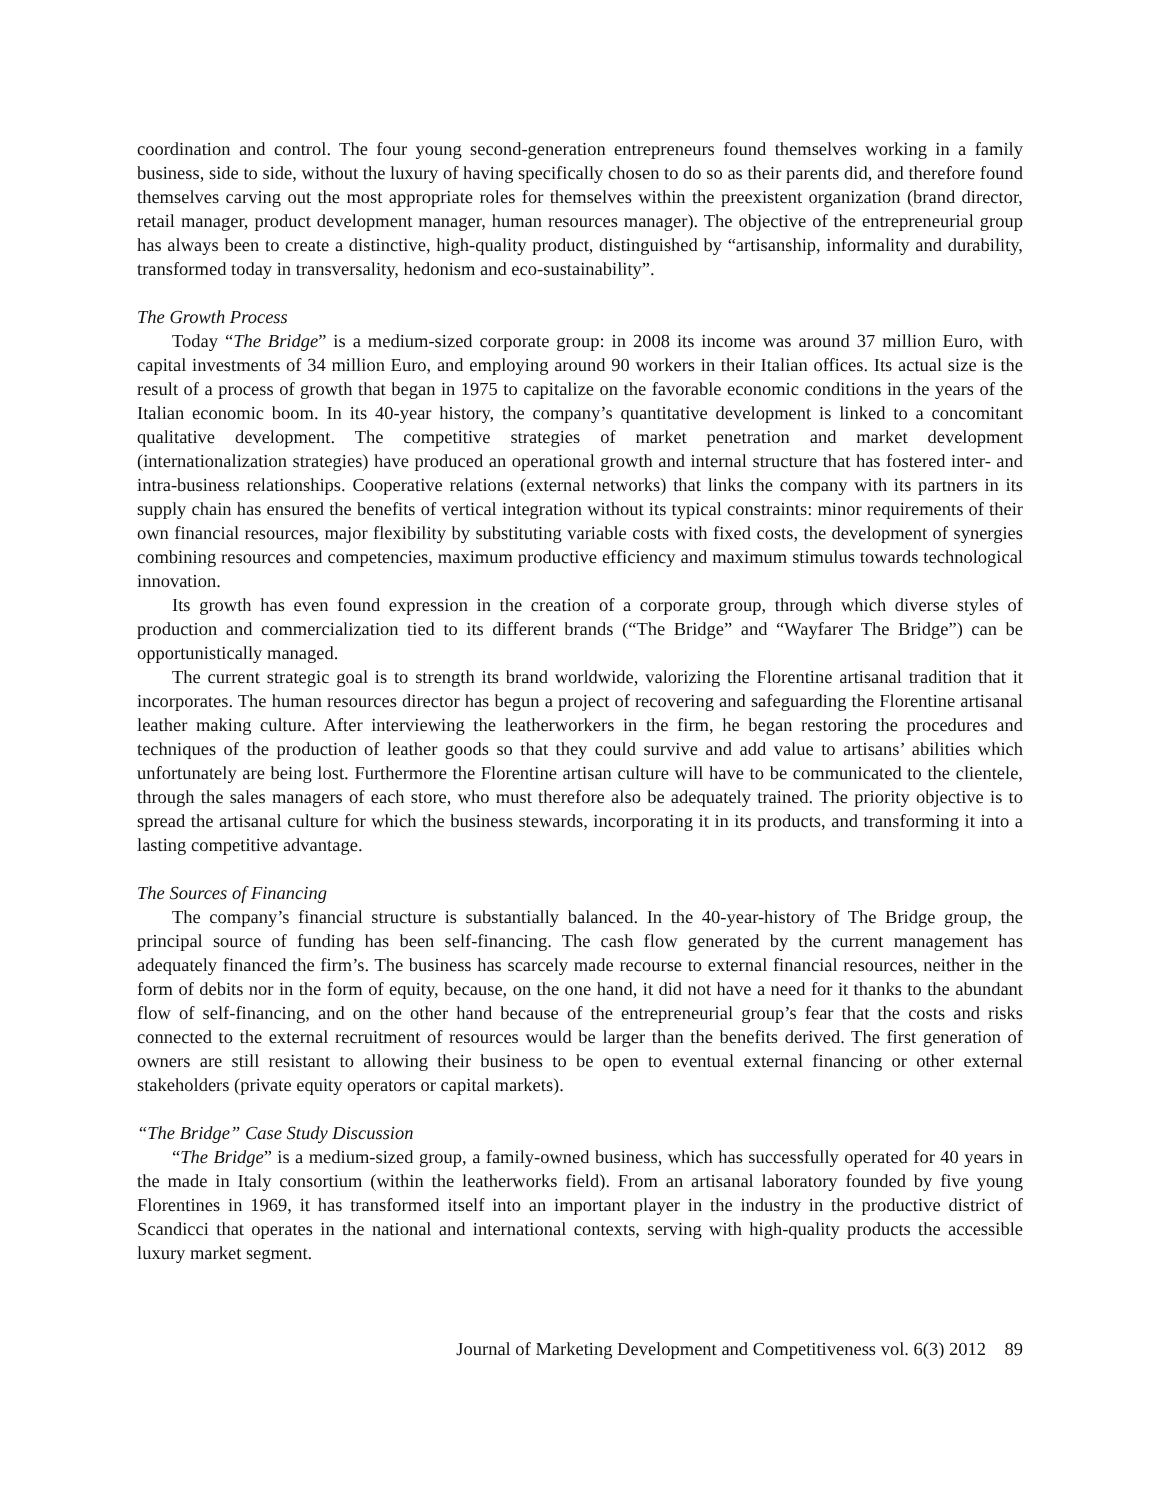coordination and control. The four young second-generation entrepreneurs found themselves working in a family business, side to side, without the luxury of having specifically chosen to do so as their parents did, and therefore found themselves carving out the most appropriate roles for themselves within the preexistent organization (brand director, retail manager, product development manager, human resources manager). The objective of the entrepreneurial group has always been to create a distinctive, high-quality product, distinguished by “artisanship, informality and durability, transformed today in transversality, hedonism and eco-sustainability”.
The Growth Process
Today “The Bridge” is a medium-sized corporate group: in 2008 its income was around 37 million Euro, with capital investments of 34 million Euro, and employing around 90 workers in their Italian offices. Its actual size is the result of a process of growth that began in 1975 to capitalize on the favorable economic conditions in the years of the Italian economic boom. In its 40-year history, the company’s quantitative development is linked to a concomitant qualitative development. The competitive strategies of market penetration and market development (internationalization strategies) have produced an operational growth and internal structure that has fostered inter- and intra-business relationships. Cooperative relations (external networks) that links the company with its partners in its supply chain has ensured the benefits of vertical integration without its typical constraints: minor requirements of their own financial resources, major flexibility by substituting variable costs with fixed costs, the development of synergies combining resources and competencies, maximum productive efficiency and maximum stimulus towards technological innovation.
Its growth has even found expression in the creation of a corporate group, through which diverse styles of production and commercialization tied to its different brands (“The Bridge” and “Wayfarer The Bridge”) can be opportunistically managed.
The current strategic goal is to strength its brand worldwide, valorizing the Florentine artisanal tradition that it incorporates. The human resources director has begun a project of recovering and safeguarding the Florentine artisanal leather making culture. After interviewing the leatherworkers in the firm, he began restoring the procedures and techniques of the production of leather goods so that they could survive and add value to artisans’ abilities which unfortunately are being lost. Furthermore the Florentine artisan culture will have to be communicated to the clientele, through the sales managers of each store, who must therefore also be adequately trained. The priority objective is to spread the artisanal culture for which the business stewards, incorporating it in its products, and transforming it into a lasting competitive advantage.
The Sources of Financing
The company’s financial structure is substantially balanced. In the 40-year-history of The Bridge group, the principal source of funding has been self-financing. The cash flow generated by the current management has adequately financed the firm’s. The business has scarcely made recourse to external financial resources, neither in the form of debits nor in the form of equity, because, on the one hand, it did not have a need for it thanks to the abundant flow of self-financing, and on the other hand because of the entrepreneurial group’s fear that the costs and risks connected to the external recruitment of resources would be larger than the benefits derived. The first generation of owners are still resistant to allowing their business to be open to eventual external financing or other external stakeholders (private equity operators or capital markets).
“The Bridge” Case Study Discussion
“The Bridge” is a medium-sized group, a family-owned business, which has successfully operated for 40 years in the made in Italy consortium (within the leatherworks field). From an artisanal laboratory founded by five young Florentines in 1969, it has transformed itself into an important player in the industry in the productive district of Scandicci that operates in the national and international contexts, serving with high-quality products the accessible luxury market segment.
Journal of Marketing Development and Competitiveness vol. 6(3) 2012 89